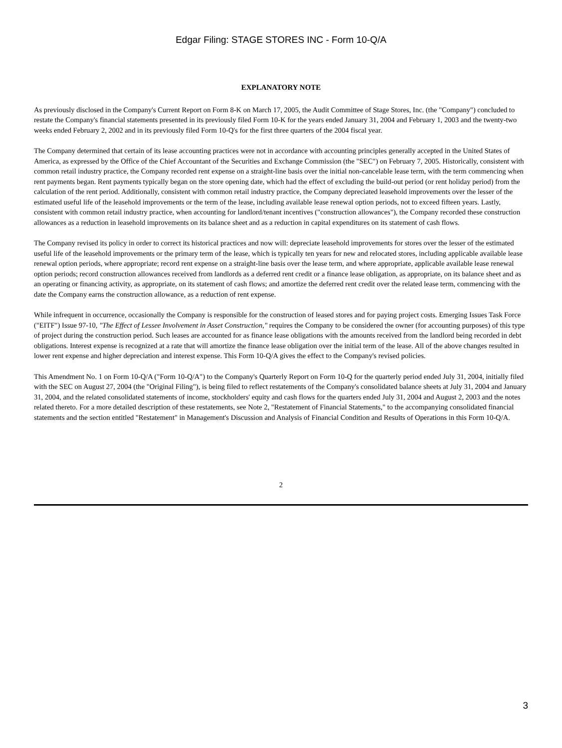Edgar Filing: STAGE STORES INC - Form 10-Q/A
EXPLANATORY NOTE
As previously disclosed in the Company's Current Report on Form 8-K on March 17, 2005, the Audit Committee of Stage Stores, Inc. (the "Company") concluded to restate the Company's financial statements presented in its previously filed Form 10-K for the years ended January 31, 2004 and February 1, 2003 and the twenty-two weeks ended February 2, 2002 and in its previously filed Form 10-Q's for the first three quarters of the 2004 fiscal year.
The Company determined that certain of its lease accounting practices were not in accordance with accounting principles generally accepted in the United States of America, as expressed by the Office of the Chief Accountant of the Securities and Exchange Commission (the "SEC") on February 7, 2005. Historically, consistent with common retail industry practice, the Company recorded rent expense on a straight-line basis over the initial non-cancelable lease term, with the term commencing when rent payments began. Rent payments typically began on the store opening date, which had the effect of excluding the build-out period (or rent holiday period) from the calculation of the rent period. Additionally, consistent with common retail industry practice, the Company depreciated leasehold improvements over the lesser of the estimated useful life of the leasehold improvements or the term of the lease, including available lease renewal option periods, not to exceed fifteen years. Lastly, consistent with common retail industry practice, when accounting for landlord/tenant incentives ("construction allowances"), the Company recorded these construction allowances as a reduction in leasehold improvements on its balance sheet and as a reduction in capital expenditures on its statement of cash flows.
The Company revised its policy in order to correct its historical practices and now will: depreciate leasehold improvements for stores over the lesser of the estimated useful life of the leasehold improvements or the primary term of the lease, which is typically ten years for new and relocated stores, including applicable available lease renewal option periods, where appropriate; record rent expense on a straight-line basis over the lease term, and where appropriate, applicable available lease renewal option periods; record construction allowances received from landlords as a deferred rent credit or a finance lease obligation, as appropriate, on its balance sheet and as an operating or financing activity, as appropriate, on its statement of cash flows; and amortize the deferred rent credit over the related lease term, commencing with the date the Company earns the construction allowance, as a reduction of rent expense.
While infrequent in occurrence, occasionally the Company is responsible for the construction of leased stores and for paying project costs. Emerging Issues Task Force ("EITF") Issue 97-10, "The Effect of Lessee Involvement in Asset Construction," requires the Company to be considered the owner (for accounting purposes) of this type of project during the construction period. Such leases are accounted for as finance lease obligations with the amounts received from the landlord being recorded in debt obligations. Interest expense is recognized at a rate that will amortize the finance lease obligation over the initial term of the lease. All of the above changes resulted in lower rent expense and higher depreciation and interest expense. This Form 10-Q/A gives the effect to the Company's revised policies.
This Amendment No. 1 on Form 10-Q/A ("Form 10-Q/A") to the Company's Quarterly Report on Form 10-Q for the quarterly period ended July 31, 2004, initially filed with the SEC on August 27, 2004 (the "Original Filing"), is being filed to reflect restatements of the Company's consolidated balance sheets at July 31, 2004 and January 31, 2004, and the related consolidated statements of income, stockholders' equity and cash flows for the quarters ended July 31, 2004 and August 2, 2003 and the notes related thereto. For a more detailed description of these restatements, see Note 2, "Restatement of Financial Statements," to the accompanying consolidated financial statements and the section entitled "Restatement" in Management's Discussion and Analysis of Financial Condition and Results of Operations in this Form 10-Q/A.
2
3